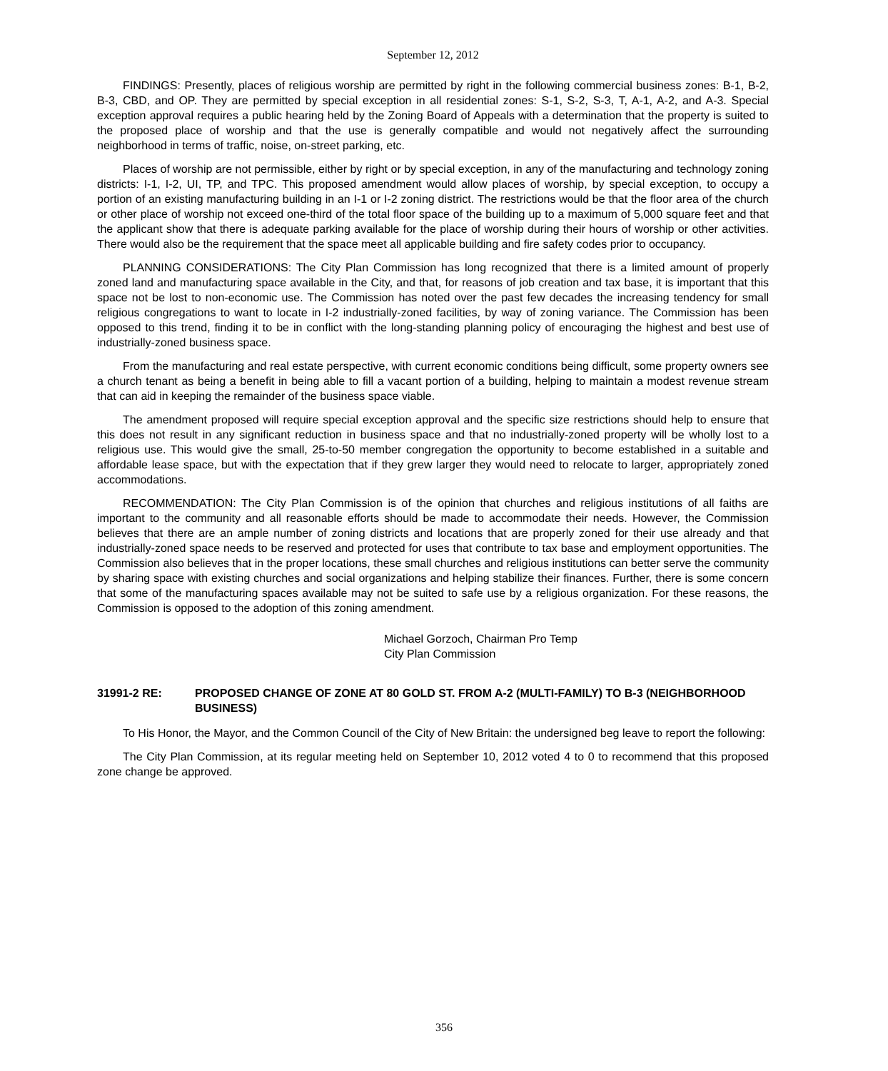September 12, 2012
FINDINGS: Presently, places of religious worship are permitted by right in the following commercial business zones: B-1, B-2, B-3, CBD, and OP. They are permitted by special exception in all residential zones: S-1, S-2, S-3, T, A-1, A-2, and A-3. Special exception approval requires a public hearing held by the Zoning Board of Appeals with a determination that the property is suited to the proposed place of worship and that the use is generally compatible and would not negatively affect the surrounding neighborhood in terms of traffic, noise, on-street parking, etc.
Places of worship are not permissible, either by right or by special exception, in any of the manufacturing and technology zoning districts: I-1, I-2, UI, TP, and TPC. This proposed amendment would allow places of worship, by special exception, to occupy a portion of an existing manufacturing building in an I-1 or I-2 zoning district. The restrictions would be that the floor area of the church or other place of worship not exceed one-third of the total floor space of the building up to a maximum of 5,000 square feet and that the applicant show that there is adequate parking available for the place of worship during their hours of worship or other activities. There would also be the requirement that the space meet all applicable building and fire safety codes prior to occupancy.
PLANNING CONSIDERATIONS: The City Plan Commission has long recognized that there is a limited amount of properly zoned land and manufacturing space available in the City, and that, for reasons of job creation and tax base, it is important that this space not be lost to non-economic use. The Commission has noted over the past few decades the increasing tendency for small religious congregations to want to locate in I-2 industrially-zoned facilities, by way of zoning variance. The Commission has been opposed to this trend, finding it to be in conflict with the long-standing planning policy of encouraging the highest and best use of industrially-zoned business space.
From the manufacturing and real estate perspective, with current economic conditions being difficult, some property owners see a church tenant as being a benefit in being able to fill a vacant portion of a building, helping to maintain a modest revenue stream that can aid in keeping the remainder of the business space viable.
The amendment proposed will require special exception approval and the specific size restrictions should help to ensure that this does not result in any significant reduction in business space and that no industrially-zoned property will be wholly lost to a religious use. This would give the small, 25-to-50 member congregation the opportunity to become established in a suitable and affordable lease space, but with the expectation that if they grew larger they would need to relocate to larger, appropriately zoned accommodations.
RECOMMENDATION: The City Plan Commission is of the opinion that churches and religious institutions of all faiths are important to the community and all reasonable efforts should be made to accommodate their needs. However, the Commission believes that there are an ample number of zoning districts and locations that are properly zoned for their use already and that industrially-zoned space needs to be reserved and protected for uses that contribute to tax base and employment opportunities. The Commission also believes that in the proper locations, these small churches and religious institutions can better serve the community by sharing space with existing churches and social organizations and helping stabilize their finances. Further, there is some concern that some of the manufacturing spaces available may not be suited to safe use by a religious organization. For these reasons, the Commission is opposed to the adoption of this zoning amendment.
Michael Gorzoch, Chairman Pro Temp
City Plan Commission
31991-2 RE: PROPOSED CHANGE OF ZONE AT 80 GOLD ST. FROM A-2 (MULTI-FAMILY) TO B-3 (NEIGHBORHOOD BUSINESS)
To His Honor, the Mayor, and the Common Council of the City of New Britain: the undersigned beg leave to report the following:
The City Plan Commission, at its regular meeting held on September 10, 2012 voted 4 to 0 to recommend that this proposed zone change be approved.
356